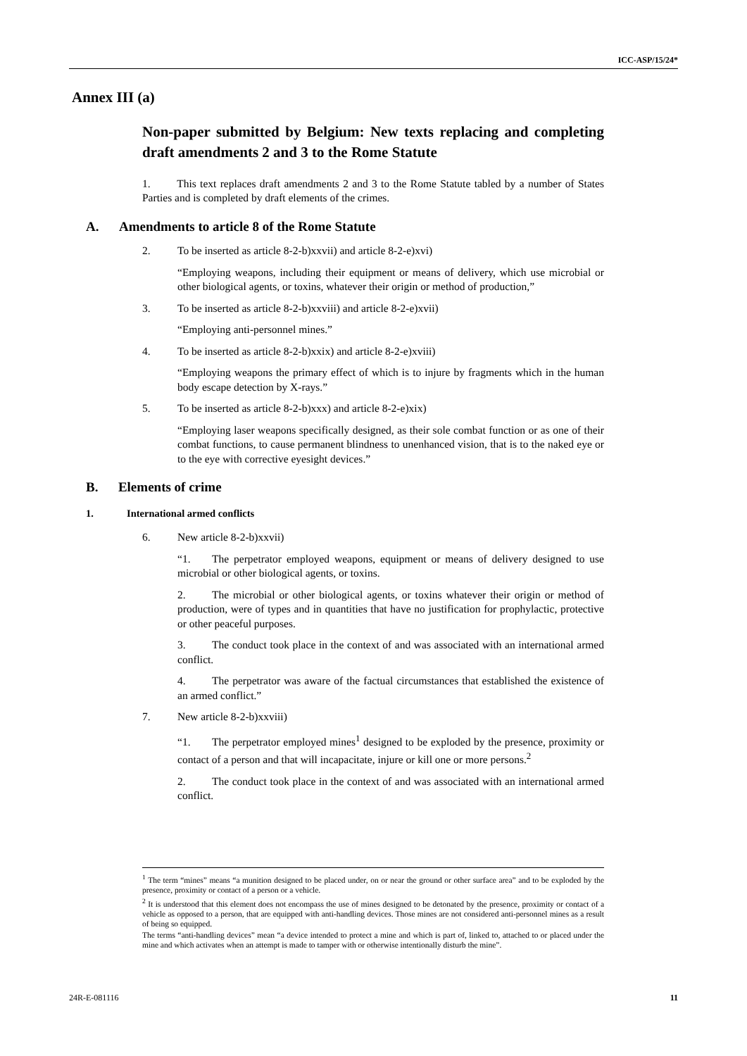ICC-ASP/15/24*
Annex III (a)
Non-paper submitted by Belgium: New texts replacing and completing draft amendments 2 and 3 to the Rome Statute
1. This text replaces draft amendments 2 and 3 to the Rome Statute tabled by a number of States Parties and is completed by draft elements of the crimes.
A. Amendments to article 8 of the Rome Statute
2. To be inserted as article 8-2-b)xxvii) and article 8-2-e)xvi)
“Employing weapons, including their equipment or means of delivery, which use microbial or other biological agents, or toxins, whatever their origin or method of production,”
3. To be inserted as article 8-2-b)xxviii) and article 8-2-e)xvii)
“Employing anti-personnel mines.”
4. To be inserted as article 8-2-b)xxix) and article 8-2-e)xviii)
“Employing weapons the primary effect of which is to injure by fragments which in the human body escape detection by X-rays.”
5. To be inserted as article 8-2-b)xxx) and article 8-2-e)xix)
“Employing laser weapons specifically designed, as their sole combat function or as one of their combat functions, to cause permanent blindness to unenhanced vision, that is to the naked eye or to the eye with corrective eyesight devices.”
B. Elements of crime
1. International armed conflicts
6. New article 8-2-b)xxvii)
“1. The perpetrator employed weapons, equipment or means of delivery designed to use microbial or other biological agents, or toxins.
2. The microbial or other biological agents, or toxins whatever their origin or method of production, were of types and in quantities that have no justification for prophylactic, protective or other peaceful purposes.
3. The conduct took place in the context of and was associated with an international armed conflict.
4. The perpetrator was aware of the factual circumstances that established the existence of an armed conflict.”
7. New article 8-2-b)xxviii)
“1. The perpetrator employed mines<sup>1</sup> designed to be exploded by the presence, proximity or contact of a person and that will incapacitate, injure or kill one or more persons.<sup>2</sup>
2. The conduct took place in the context of and was associated with an international armed conflict.
<sup>1</sup> The term “mines” means “a munition designed to be placed under, on or near the ground or other surface area” and to be exploded by the presence, proximity or contact of a person or a vehicle.
<sup>2</sup> It is understood that this element does not encompass the use of mines designed to be detonated by the presence, proximity or contact of a vehicle as opposed to a person, that are equipped with anti-handling devices. Those mines are not considered anti-personnel mines as a result of being so equipped.
The terms “anti-handling devices” mean “a device intended to protect a mine and which is part of, linked to, attached to or placed under the mine and which activates when an attempt is made to tamper with or otherwise intentionally disturb the mine”.
24R-E-081116 11